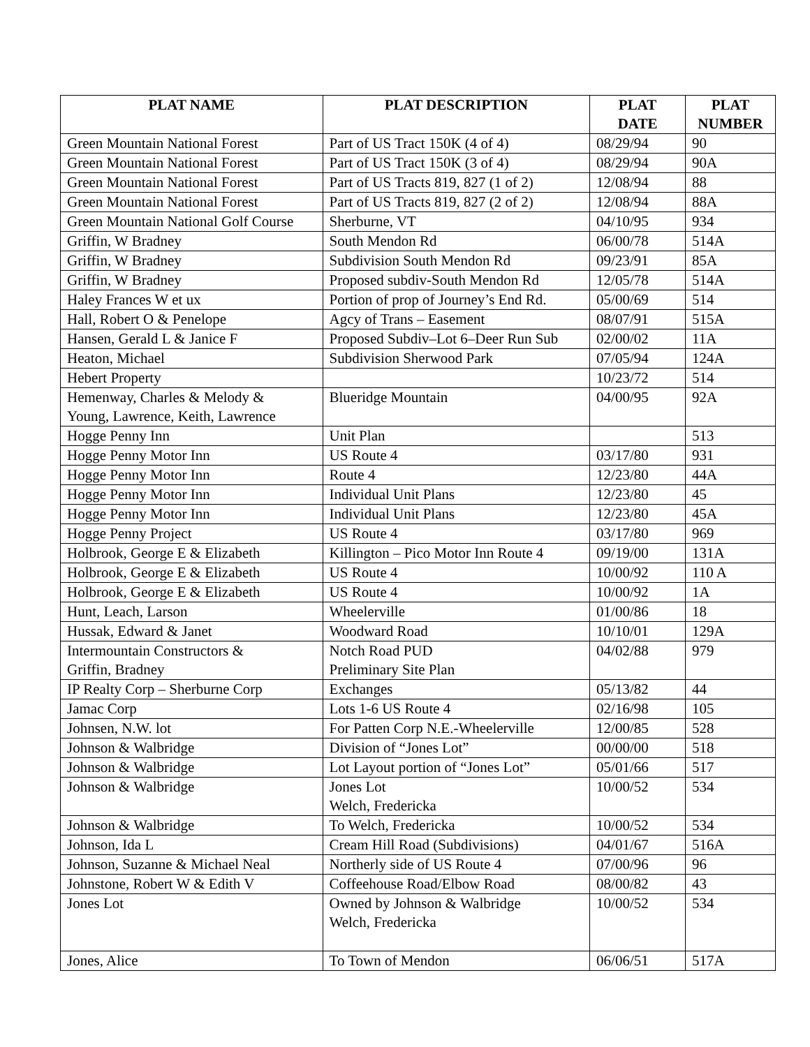| PLAT NAME | PLAT DESCRIPTION | PLAT DATE | PLAT NUMBER |
| --- | --- | --- | --- |
| Green Mountain National Forest | Part of US Tract 150K (4 of 4) | 08/29/94 | 90 |
| Green Mountain National Forest | Part of US Tract 150K (3 of 4) | 08/29/94 | 90A |
| Green Mountain National Forest | Part of US Tracts 819, 827 (1 of 2) | 12/08/94 | 88 |
| Green Mountain National Forest | Part of US Tracts 819, 827 (2 of 2) | 12/08/94 | 88A |
| Green Mountain National Golf Course | Sherburne, VT | 04/10/95 | 934 |
| Griffin, W Bradney | South Mendon Rd | 06/00/78 | 514A |
| Griffin, W Bradney | Subdivision South Mendon Rd | 09/23/91 | 85A |
| Griffin, W Bradney | Proposed subdiv-South Mendon Rd | 12/05/78 | 514A |
| Haley Frances W et ux | Portion of prop of Journey’s End Rd. | 05/00/69 | 514 |
| Hall, Robert O & Penelope | Agcy of Trans – Easement | 08/07/91 | 515A |
| Hansen, Gerald L & Janice F | Proposed Subdiv–Lot 6–Deer Run Sub | 02/00/02 | 11A |
| Heaton, Michael | Subdivision Sherwood Park | 07/05/94 | 124A |
| Hebert Property | | 10/23/72 | 514 |
| Hemenway, Charles & Melody & Young, Lawrence, Keith, Lawrence | Blueridge Mountain | 04/00/95 | 92A |
| Hogge Penny Inn | Unit Plan | | 513 |
| Hogge Penny Motor Inn | US Route 4 | 03/17/80 | 931 |
| Hogge Penny Motor Inn | Route 4 | 12/23/80 | 44A |
| Hogge Penny Motor Inn | Individual Unit Plans | 12/23/80 | 45 |
| Hogge Penny Motor Inn | Individual Unit Plans | 12/23/80 | 45A |
| Hogge Penny Project | US Route 4 | 03/17/80 | 969 |
| Holbrook, George E & Elizabeth | Killington – Pico Motor Inn Route 4 | 09/19/00 | 131A |
| Holbrook, George E & Elizabeth | US Route 4 | 10/00/92 | 110 A |
| Holbrook, George E & Elizabeth | US Route 4 | 10/00/92 | 1A |
| Hunt, Leach, Larson | Wheelerville | 01/00/86 | 18 |
| Hussak, Edward & Janet | Woodward Road | 10/10/01 | 129A |
| Intermountain Constructors & Griffin, Bradney | Notch Road PUD Preliminary Site Plan | 04/02/88 | 979 |
| IP Realty Corp – Sherburne Corp | Exchanges | 05/13/82 | 44 |
| Jamac Corp | Lots 1-6 US Route 4 | 02/16/98 | 105 |
| Johnsen, N.W. lot | For Patten Corp N.E.-Wheelerville | 12/00/85 | 528 |
| Johnson & Walbridge | Division of “Jones Lot” | 00/00/00 | 518 |
| Johnson & Walbridge | Lot Layout portion of “Jones Lot” | 05/01/66 | 517 |
| Johnson & Walbridge | Jones Lot Welch, Fredericka | 10/00/52 | 534 |
| Johnson & Walbridge | To Welch, Fredericka | 10/00/52 | 534 |
| Johnson, Ida L | Cream Hill Road (Subdivisions) | 04/01/67 | 516A |
| Johnson, Suzanne & Michael Neal | Northerly side of US Route 4 | 07/00/96 | 96 |
| Johnstone, Robert W & Edith V | Coffeehouse Road/Elbow Road | 08/00/82 | 43 |
| Jones Lot | Owned by Johnson & Walbridge Welch, Fredericka | 10/00/52 | 534 |
| Jones, Alice | To Town of Mendon | 06/06/51 | 517A |